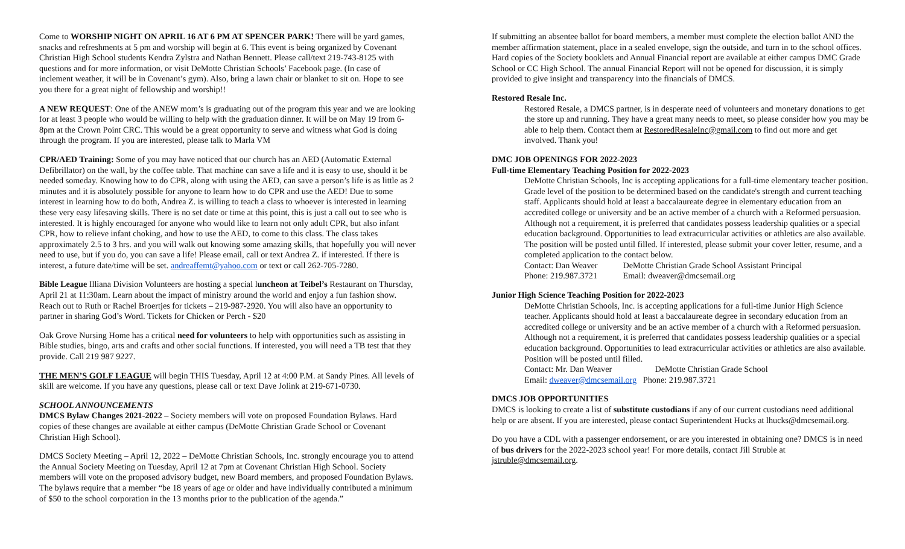Come to WORSHIP NIGHT ON APRIL 16 AT 6 PM AT SPENCER PARK! There will be yard games, snacks and refreshments at 5 pm and worship will begin at 6. This event is being organized by Covenant Christian High School students Kendra Zylstra and Nathan Bennett. Please call/text 219-743-8125 with questions and for more information, or visit DeMotte Christian Schools’ Facebook page. (In case of inclement weather, it will be in Covenant’s gym). Also, bring a lawn chair or blanket to sit on. Hope to see you there for a great night of fellowship and worship!!
A NEW REQUEST: One of the ANEW mom’s is graduating out of the program this year and we are looking for at least 3 people who would be willing to help with the graduation dinner. It will be on May 19 from 6-8pm at the Crown Point CRC. This would be a great opportunity to serve and witness what God is doing through the program. If you are interested, please talk to Marla VM
CPR/AED Training: Some of you may have noticed that our church has an AED (Automatic External Defibrillator) on the wall, by the coffee table. That machine can save a life and it is easy to use, should it be needed someday. Knowing how to do CPR, along with using the AED, can save a person’s life is as little as 2 minutes and it is absolutely possible for anyone to learn how to do CPR and use the AED! Due to some interest in learning how to do both, Andrea Z. is willing to teach a class to whoever is interested in learning these very easy lifesaving skills. There is no set date or time at this point, this is just a call out to see who is interested. It is highly encouraged for anyone who would like to learn not only adult CPR, but also infant CPR, how to relieve infant choking, and how to use the AED, to come to this class. The class takes approximately 2.5 to 3 hrs. and you will walk out knowing some amazing skills, that hopefully you will never need to use, but if you do, you can save a life! Please email, call or text Andrea Z. if interested. If there is interest, a future date/time will be set. andreaffemt@yahoo.com or text or call 262-705-7280.
Bible League Illiana Division Volunteers are hosting a special luncheon at Teibel’s Restaurant on Thursday, April 21 at 11:30am. Learn about the impact of ministry around the world and enjoy a fun fashion show. Reach out to Ruth or Rachel Broertjes for tickets – 219-987-2920. You will also have an opportunity to partner in sharing God’s Word. Tickets for Chicken or Perch - $20
Oak Grove Nursing Home has a critical need for volunteers to help with opportunities such as assisting in Bible studies, bingo, arts and crafts and other social functions. If interested, you will need a TB test that they provide. Call 219 987 9227.
THE MEN’S GOLF LEAGUE will begin THIS Tuesday, April 12 at 4:00 P.M. at Sandy Pines. All levels of skill are welcome. If you have any questions, please call or text Dave Jolink at 219-671-0730.
SCHOOL ANNOUNCEMENTS
DMCS Bylaw Changes 2021-2022 – Society members will vote on proposed Foundation Bylaws. Hard copies of these changes are available at either campus (DeMotte Christian Grade School or Covenant Christian High School).
DMCS Society Meeting – April 12, 2022 – DeMotte Christian Schools, Inc. strongly encourage you to attend the Annual Society Meeting on Tuesday, April 12 at 7pm at Covenant Christian High School. Society members will vote on the proposed advisory budget, new Board members, and proposed Foundation Bylaws. The bylaws require that a member “be 18 years of age or older and have individually contributed a minimum of $50 to the school corporation in the 13 months prior to the publication of the agenda.”
If submitting an absentee ballot for board members, a member must complete the election ballot AND the member affirmation statement, place in a sealed envelope, sign the outside, and turn in to the school offices. Hard copies of the Society booklets and Annual Financial report are available at either campus DMC Grade School or CC High School. The annual Financial Report will not be opened for discussion, it is simply provided to give insight and transparency into the financials of DMCS.
Restored Resale Inc.
Restored Resale, a DMCS partner, is in desperate need of volunteers and monetary donations to get the store up and running. They have a great many needs to meet, so please consider how you may be able to help them. Contact them at RestoredResaleInc@gmail.com to find out more and get involved. Thank you!
DMC JOB OPENINGS FOR 2022-2023
Full-time Elementary Teaching Position for 2022-2023
DeMotte Christian Schools, Inc is accepting applications for a full-time elementary teacher position. Grade level of the position to be determined based on the candidate's strength and current teaching staff. Applicants should hold at least a baccalaureate degree in elementary education from an accredited college or university and be an active member of a church with a Reformed persuasion. Although not a requirement, it is preferred that candidates possess leadership qualities or a special education background. Opportunities to lead extracurricular activities or athletics are also available. The position will be posted until filled. If interested, please submit your cover letter, resume, and a completed application to the contact below.
Contact: Dan Weaver DeMotte Christian Grade School Assistant Principal
Phone: 219.987.3721 Email: dweaver@dmcsemail.org
Junior High Science Teaching Position for 2022-2023
DeMotte Christian Schools, Inc. is accepting applications for a full-time Junior High Science teacher. Applicants should hold at least a baccalaureate degree in secondary education from an accredited college or university and be an active member of a church with a Reformed persuasion. Although not a requirement, it is preferred that candidates possess leadership qualities or a special education background. Opportunities to lead extracurricular activities or athletics are also available. Position will be posted until filled.
Contact: Mr. Dan Weaver DeMotte Christian Grade School
Email: dweaver@dmcsemail.org Phone: 219.987.3721
DMCS JOB OPPORTUNITIES
DMCS is looking to create a list of substitute custodians if any of our current custodians need additional help or are absent. If you are interested, please contact Superintendent Hucks at lhucks@dmcsemail.org.
Do you have a CDL with a passenger endorsement, or are you interested in obtaining one? DMCS is in need of bus drivers for the 2022-2023 school year! For more details, contact Jill Struble at jstruble@dmcsemail.org.